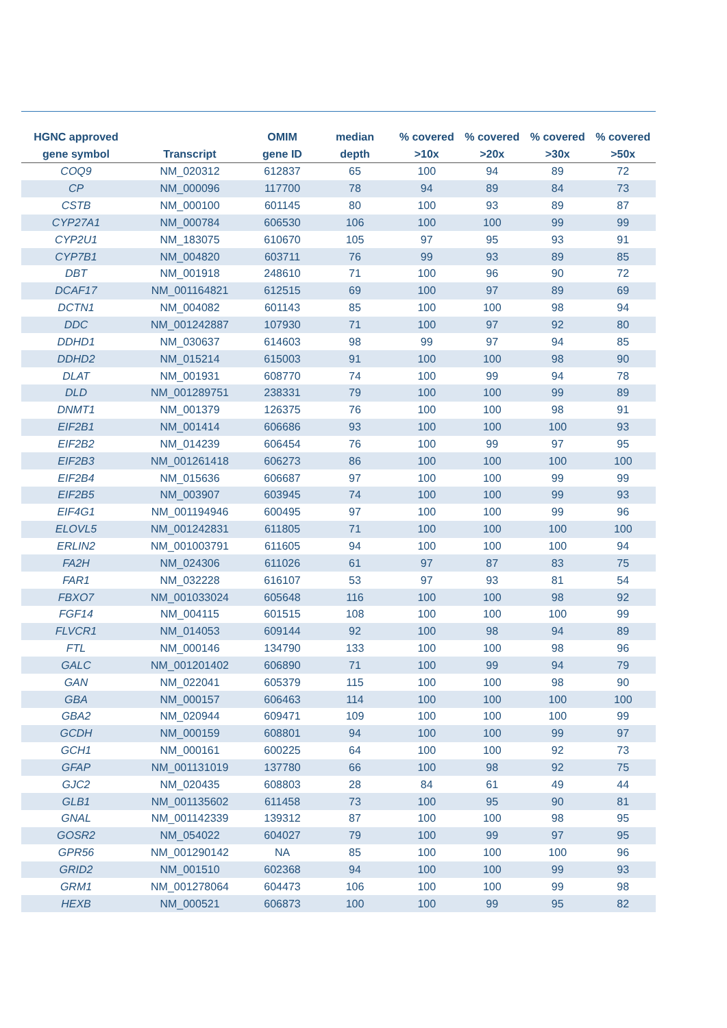| HGNC approved gene symbol | Transcript | OMIM gene ID | median depth | % covered >10x | % covered >20x | % covered >30x | % covered >50x |
| --- | --- | --- | --- | --- | --- | --- | --- |
| COQ9 | NM_020312 | 612837 | 65 | 100 | 94 | 89 | 72 |
| CP | NM_000096 | 117700 | 78 | 94 | 89 | 84 | 73 |
| CSTB | NM_000100 | 601145 | 80 | 100 | 93 | 89 | 87 |
| CYP27A1 | NM_000784 | 606530 | 106 | 100 | 100 | 99 | 99 |
| CYP2U1 | NM_183075 | 610670 | 105 | 97 | 95 | 93 | 91 |
| CYP7B1 | NM_004820 | 603711 | 76 | 99 | 93 | 89 | 85 |
| DBT | NM_001918 | 248610 | 71 | 100 | 96 | 90 | 72 |
| DCAF17 | NM_001164821 | 612515 | 69 | 100 | 97 | 89 | 69 |
| DCTN1 | NM_004082 | 601143 | 85 | 100 | 100 | 98 | 94 |
| DDC | NM_001242887 | 107930 | 71 | 100 | 97 | 92 | 80 |
| DDHD1 | NM_030637 | 614603 | 98 | 99 | 97 | 94 | 85 |
| DDHD2 | NM_015214 | 615003 | 91 | 100 | 100 | 98 | 90 |
| DLAT | NM_001931 | 608770 | 74 | 100 | 99 | 94 | 78 |
| DLD | NM_001289751 | 238331 | 79 | 100 | 100 | 99 | 89 |
| DNMT1 | NM_001379 | 126375 | 76 | 100 | 100 | 98 | 91 |
| EIF2B1 | NM_001414 | 606686 | 93 | 100 | 100 | 100 | 93 |
| EIF2B2 | NM_014239 | 606454 | 76 | 100 | 99 | 97 | 95 |
| EIF2B3 | NM_001261418 | 606273 | 86 | 100 | 100 | 100 | 100 |
| EIF2B4 | NM_015636 | 606687 | 97 | 100 | 100 | 99 | 99 |
| EIF2B5 | NM_003907 | 603945 | 74 | 100 | 100 | 99 | 93 |
| EIF4G1 | NM_001194946 | 600495 | 97 | 100 | 100 | 99 | 96 |
| ELOVL5 | NM_001242831 | 611805 | 71 | 100 | 100 | 100 | 100 |
| ERLIN2 | NM_001003791 | 611605 | 94 | 100 | 100 | 100 | 94 |
| FA2H | NM_024306 | 611026 | 61 | 97 | 87 | 83 | 75 |
| FAR1 | NM_032228 | 616107 | 53 | 97 | 93 | 81 | 54 |
| FBXO7 | NM_001033024 | 605648 | 116 | 100 | 100 | 98 | 92 |
| FGF14 | NM_004115 | 601515 | 108 | 100 | 100 | 100 | 99 |
| FLVCR1 | NM_014053 | 609144 | 92 | 100 | 98 | 94 | 89 |
| FTL | NM_000146 | 134790 | 133 | 100 | 100 | 98 | 96 |
| GALC | NM_001201402 | 606890 | 71 | 100 | 99 | 94 | 79 |
| GAN | NM_022041 | 605379 | 115 | 100 | 100 | 98 | 90 |
| GBA | NM_000157 | 606463 | 114 | 100 | 100 | 100 | 100 |
| GBA2 | NM_020944 | 609471 | 109 | 100 | 100 | 100 | 99 |
| GCDH | NM_000159 | 608801 | 94 | 100 | 100 | 99 | 97 |
| GCH1 | NM_000161 | 600225 | 64 | 100 | 100 | 92 | 73 |
| GFAP | NM_001131019 | 137780 | 66 | 100 | 98 | 92 | 75 |
| GJC2 | NM_020435 | 608803 | 28 | 84 | 61 | 49 | 44 |
| GLB1 | NM_001135602 | 611458 | 73 | 100 | 95 | 90 | 81 |
| GNAL | NM_001142339 | 139312 | 87 | 100 | 100 | 98 | 95 |
| GOSR2 | NM_054022 | 604027 | 79 | 100 | 99 | 97 | 95 |
| GPR56 | NM_001290142 | NA | 85 | 100 | 100 | 100 | 96 |
| GRID2 | NM_001510 | 602368 | 94 | 100 | 100 | 99 | 93 |
| GRM1 | NM_001278064 | 604473 | 106 | 100 | 100 | 99 | 98 |
| HEXB | NM_000521 | 606873 | 100 | 100 | 99 | 95 | 82 |